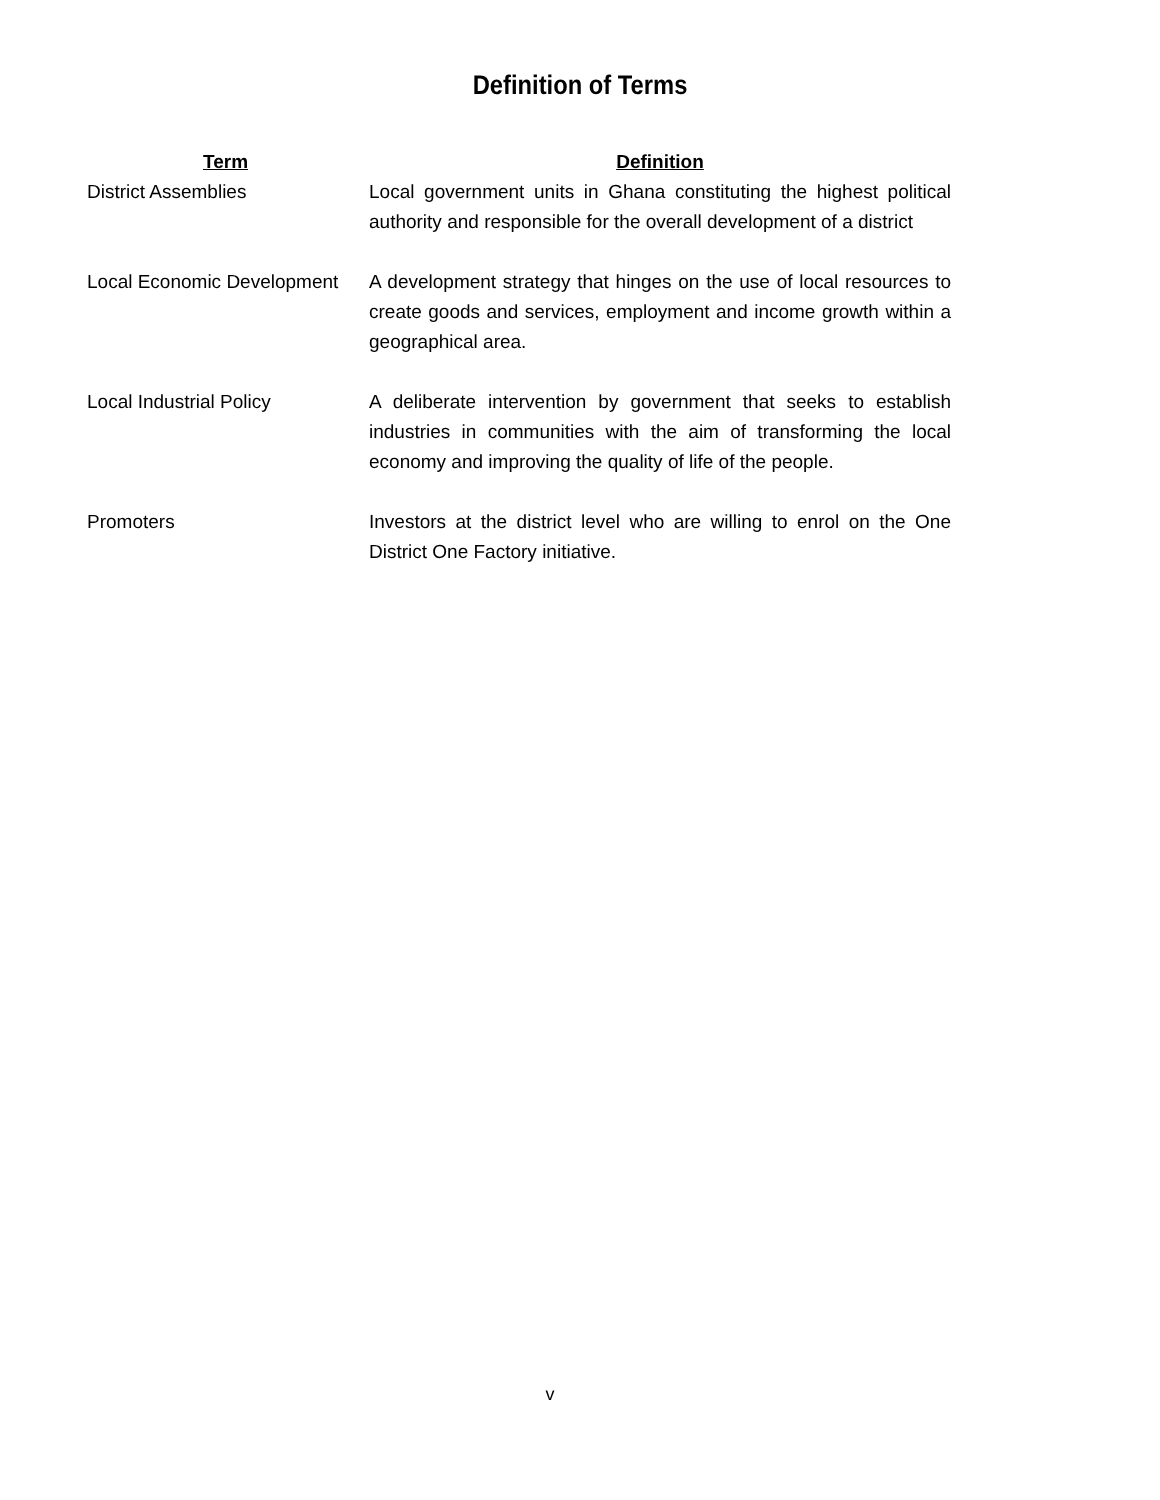Definition of Terms
| Term | Definition |
| --- | --- |
| District Assemblies | Local government units in Ghana constituting the highest political authority and responsible for the overall development of a district |
| Local Economic Development | A development strategy that hinges on the use of local resources to create goods and services, employment and income growth within a geographical area. |
| Local Industrial Policy | A deliberate intervention by government that seeks to establish industries in communities with the aim of transforming the local economy and improving the quality of life of the people. |
| Promoters | Investors at the district level who are willing to enrol on the One District One Factory initiative. |
v